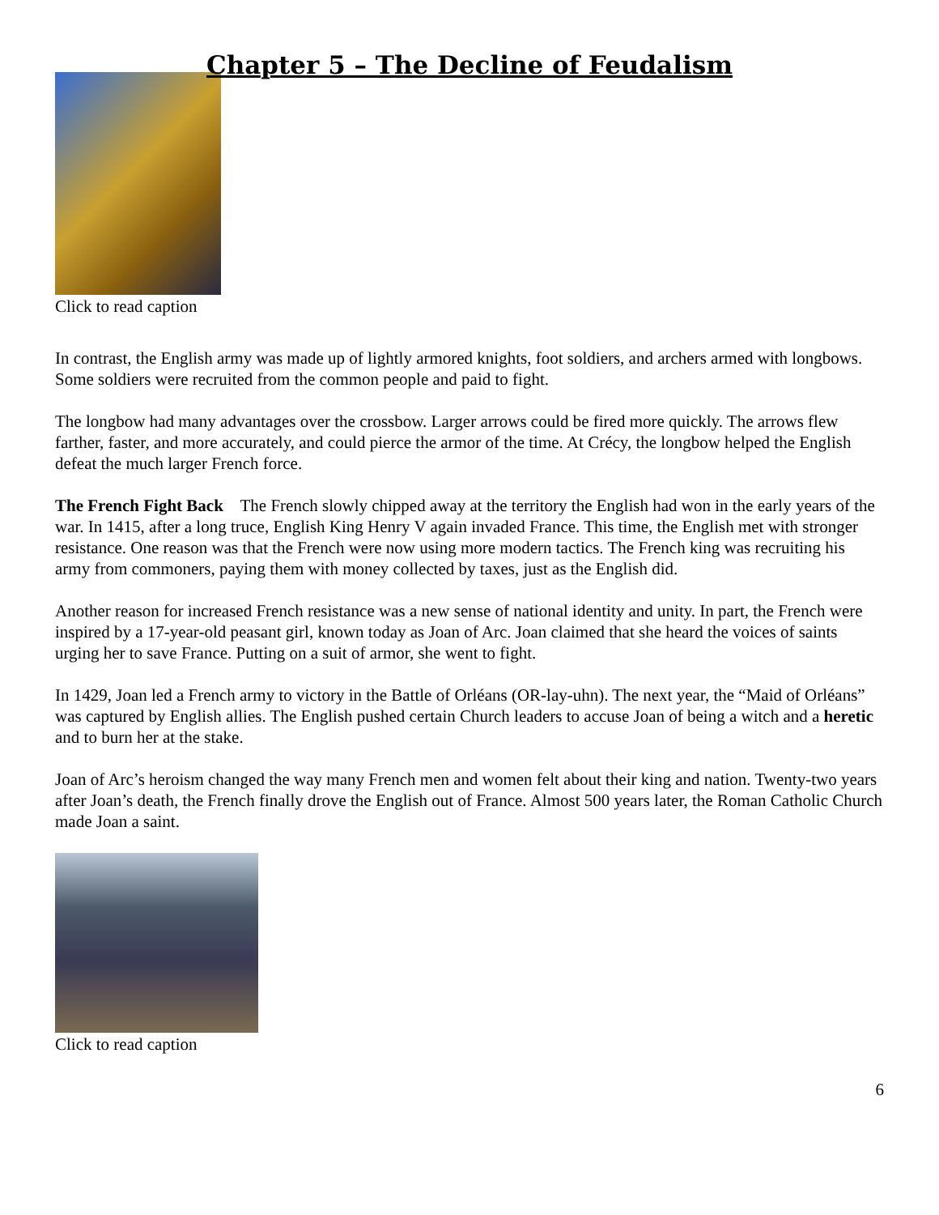Chapter 5 – The Decline of Feudalism
Click to read caption
In contrast, the English army was made up of lightly armored knights, foot soldiers, and archers armed with longbows. Some soldiers were recruited from the common people and paid to fight.
The longbow had many advantages over the crossbow. Larger arrows could be fired more quickly. The arrows flew farther, faster, and more accurately, and could pierce the armor of the time. At Crécy, the longbow helped the English defeat the much larger French force.
The French Fight Back The French slowly chipped away at the territory the English had won in the early years of the war. In 1415, after a long truce, English King Henry V again invaded France. This time, the English met with stronger resistance. One reason was that the French were now using more modern tactics. The French king was recruiting his army from commoners, paying them with money collected by taxes, just as the English did.
Another reason for increased French resistance was a new sense of national identity and unity. In part, the French were inspired by a 17-year-old peasant girl, known today as Joan of Arc. Joan claimed that she heard the voices of saints urging her to save France. Putting on a suit of armor, she went to fight.
In 1429, Joan led a French army to victory in the Battle of Orléans (OR-lay-uhn). The next year, the “Maid of Orléans” was captured by English allies. The English pushed certain Church leaders to accuse Joan of being a witch and a heretic and to burn her at the stake.
Joan of Arc’s heroism changed the way many French men and women felt about their king and nation. Twenty-two years after Joan’s death, the French finally drove the English out of France. Almost 500 years later, the Roman Catholic Church made Joan a saint.
Click to read caption
6